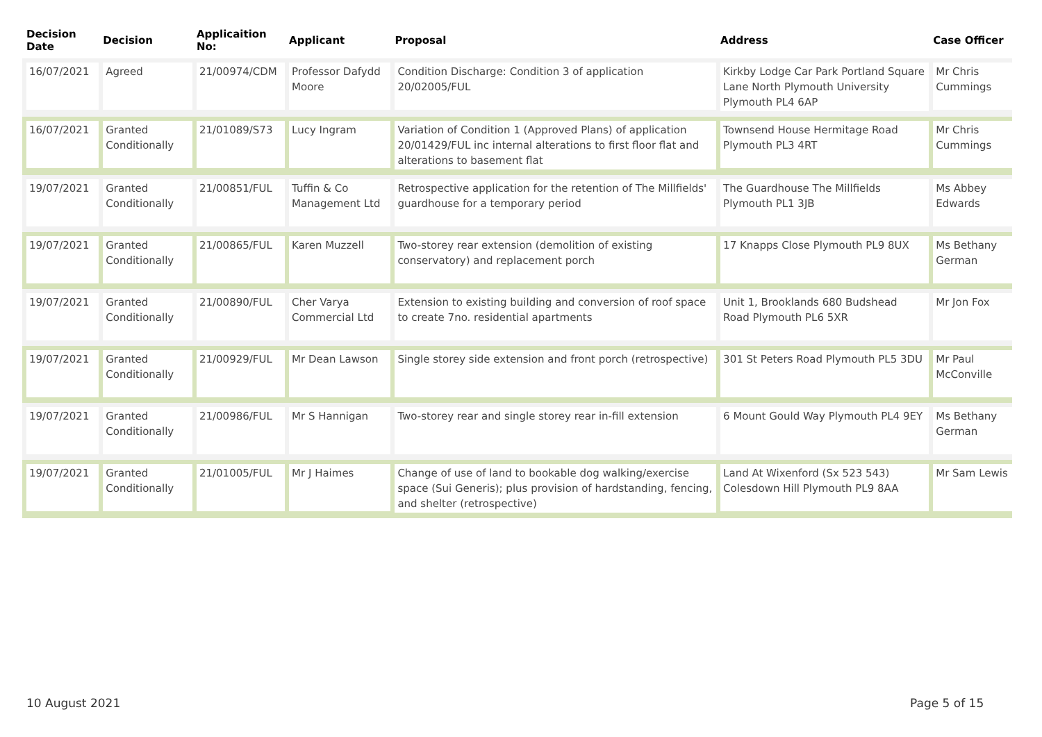| Decision Date | Decision | Applicaition No: | Applicant | Proposal | Address | Case Officer |
| --- | --- | --- | --- | --- | --- | --- |
| 16/07/2021 | Agreed | 21/00974/CDM | Professor Dafydd Moore | Condition Discharge: Condition 3 of application 20/02005/FUL | Kirkby Lodge Car Park Portland Square Lane North Plymouth University Plymouth PL4 6AP | Mr Chris Cummings |
| 16/07/2021 | Granted Conditionally | 21/01089/S73 | Lucy Ingram | Variation of Condition 1 (Approved Plans) of application 20/01429/FUL inc internal alterations to first floor flat and alterations to basement flat | Townsend House Hermitage Road Plymouth PL3 4RT | Mr Chris Cummings |
| 19/07/2021 | Granted Conditionally | 21/00851/FUL | Tuffin & Co Management Ltd | Retrospective application for the retention of The Millfields' guardhouse for a temporary period | The Guardhouse The Millfields Plymouth PL1 3JB | Ms Abbey Edwards |
| 19/07/2021 | Granted Conditionally | 21/00865/FUL | Karen Muzzell | Two-storey rear extension (demolition of existing conservatory) and replacement porch | 17 Knapps Close Plymouth PL9 8UX | Ms Bethany German |
| 19/07/2021 | Granted Conditionally | 21/00890/FUL | Cher Varya Commercial Ltd | Extension to existing building and conversion of roof space to create 7no. residential apartments | Unit 1, Brooklands 680 Budshead Road Plymouth PL6 5XR | Mr Jon Fox |
| 19/07/2021 | Granted Conditionally | 21/00929/FUL | Mr Dean Lawson | Single storey side extension and front porch (retrospective) | 301 St Peters Road Plymouth PL5 3DU | Mr Paul McConville |
| 19/07/2021 | Granted Conditionally | 21/00986/FUL | Mr S Hannigan | Two-storey rear and single storey rear in-fill extension | 6 Mount Gould Way Plymouth PL4 9EY | Ms Bethany German |
| 19/07/2021 | Granted Conditionally | 21/01005/FUL | Mr J Haimes | Change of use of land to bookable dog walking/exercise space (Sui Generis); plus provision of hardstanding, fencing, and shelter (retrospective) | Land At Wixenford (Sx 523 543) Colesdown Hill Plymouth PL9 8AA | Mr Sam Lewis |
10 August 2021 Page 5 of 15